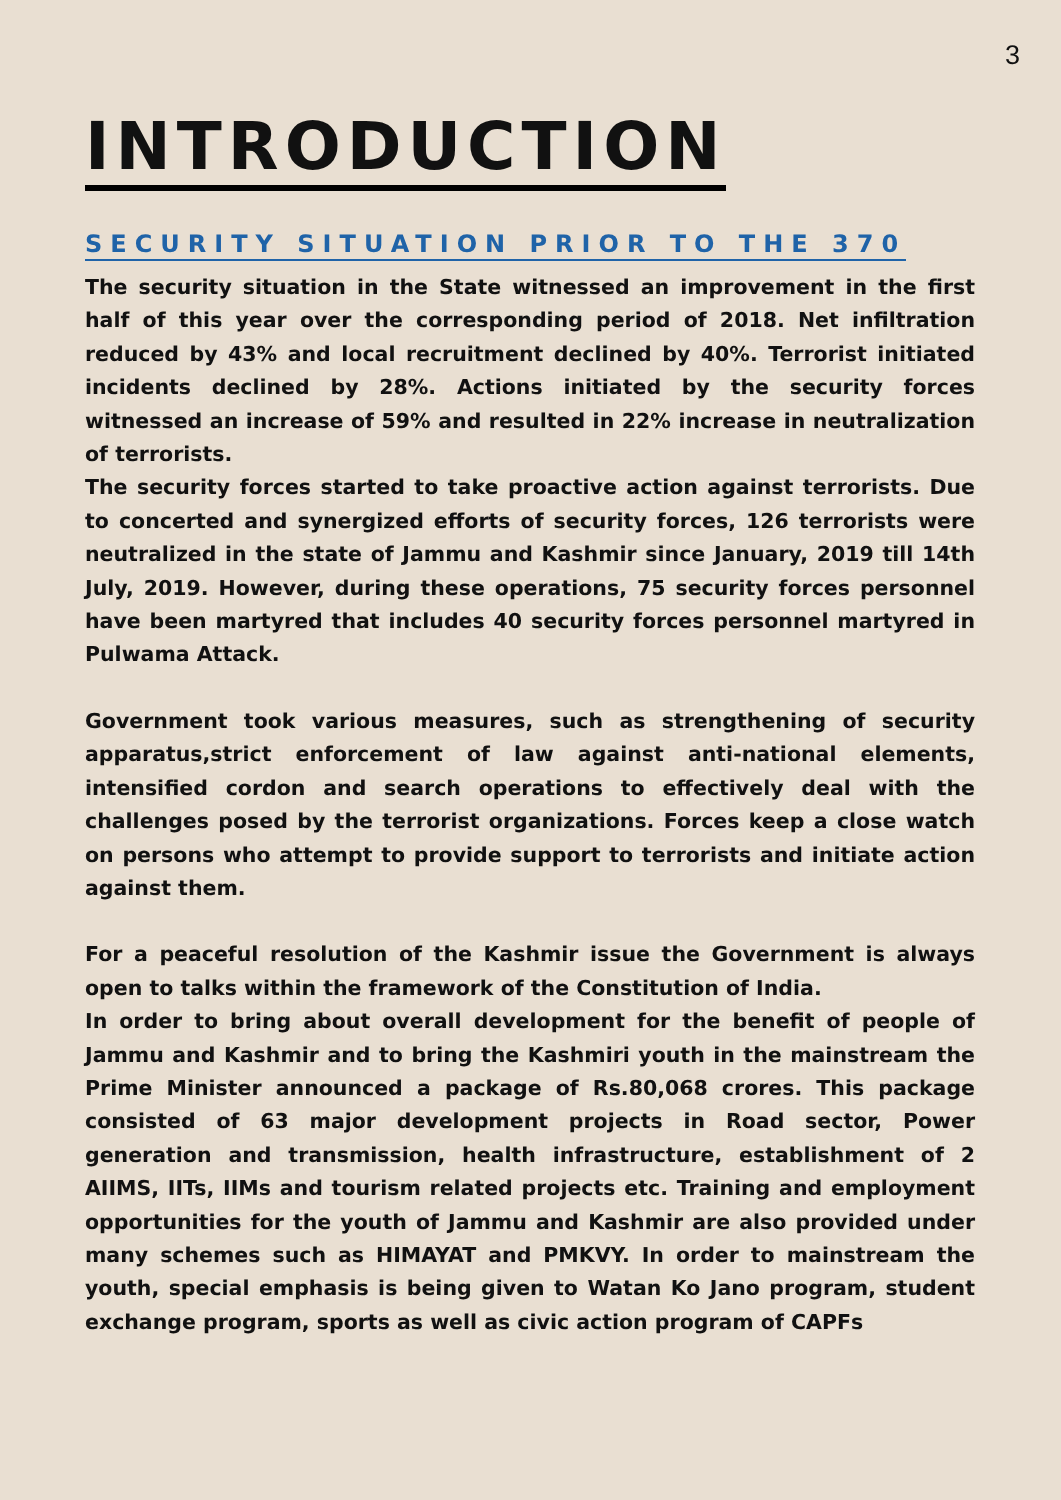3
INTRODUCTION
SECURITY SITUATION PRIOR TO THE 370
The security situation in the State witnessed an improvement in the first half of this year over the corresponding period of 2018. Net infiltration reduced by 43% and local recruitment declined by 40%. Terrorist initiated incidents declined by 28%. Actions initiated by the security forces witnessed an increase of 59% and resulted in 22% increase in neutralization of terrorists.
The security forces started to take proactive action against terrorists. Due to concerted and synergized efforts of security forces, 126 terrorists were neutralized in the state of Jammu and Kashmir since January, 2019 till 14th July, 2019. However, during these operations, 75 security forces personnel have been martyred that includes 40 security forces personnel martyred in Pulwama Attack.
Government took various measures, such as strengthening of security apparatus,strict enforcement of law against anti-national elements, intensified cordon and search operations to effectively deal with the challenges posed by the terrorist organizations. Forces keep a close watch on persons who attempt to provide support to terrorists and initiate action against them.
For a peaceful resolution of the Kashmir issue the Government is always open to talks within the framework of the Constitution of India.
In order to bring about overall development for the benefit of people of Jammu and Kashmir and to bring the Kashmiri youth in the mainstream the Prime Minister announced a package of Rs.80,068 crores. This package consisted of 63 major development projects in Road sector, Power generation and transmission, health infrastructure, establishment of 2 AIIMS, IITs, IIMs and tourism related projects etc. Training and employment opportunities for the youth of Jammu and Kashmir are also provided under many schemes such as HIMAYAT and PMKVY. In order to mainstream the youth, special emphasis is being given to Watan Ko Jano program, student exchange program, sports as well as civic action program of CAPFs